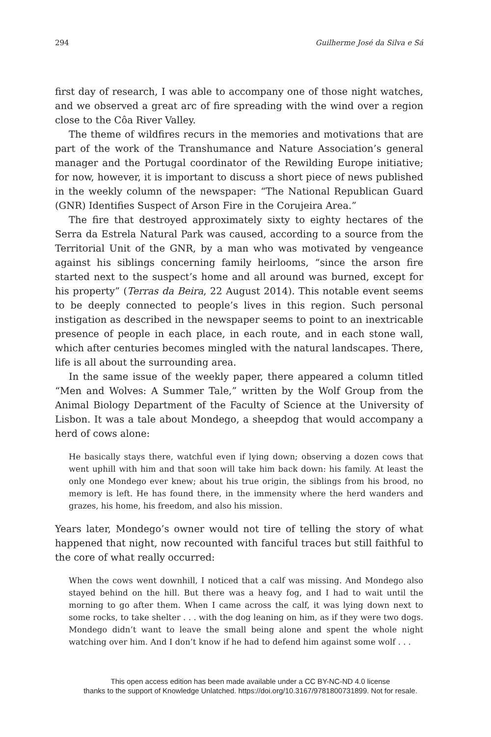294 Guilherme José da Silva e Sá
first day of research, I was able to accompany one of those night watches, and we observed a great arc of fire spreading with the wind over a region close to the Côa River Valley.
The theme of wildfires recurs in the memories and motivations that are part of the work of the Transhumance and Nature Association’s general manager and the Portugal coordinator of the Rewilding Europe initiative; for now, however, it is important to discuss a short piece of news published in the weekly column of the newspaper: “The National Republican Guard (GNR) Identifies Suspect of Arson Fire in the Corujeira Area.”
The fire that destroyed approximately sixty to eighty hectares of the Serra da Estrela Natural Park was caused, according to a source from the Territorial Unit of the GNR, by a man who was motivated by vengeance against his siblings concerning family heirlooms, “since the arson fire started next to the suspect’s home and all around was burned, except for his property” (Terras da Beira, 22 August 2014). This notable event seems to be deeply connected to people’s lives in this region. Such personal instigation as described in the newspaper seems to point to an inextricable presence of people in each place, in each route, and in each stone wall, which after centuries becomes mingled with the natural landscapes. There, life is all about the surrounding area.
In the same issue of the weekly paper, there appeared a column titled “Men and Wolves: A Summer Tale,” written by the Wolf Group from the Animal Biology Department of the Faculty of Science at the University of Lisbon. It was a tale about Mondego, a sheepdog that would accompany a herd of cows alone:
He basically stays there, watchful even if lying down; observing a dozen cows that went uphill with him and that soon will take him back down: his family. At least the only one Mondego ever knew; about his true origin, the siblings from his brood, no memory is left. He has found there, in the immensity where the herd wanders and grazes, his home, his freedom, and also his mission.
Years later, Mondego’s owner would not tire of telling the story of what happened that night, now recounted with fanciful traces but still faithful to the core of what really occurred:
When the cows went downhill, I noticed that a calf was missing. And Mondego also stayed behind on the hill. But there was a heavy fog, and I had to wait until the morning to go after them. When I came across the calf, it was lying down next to some rocks, to take shelter . . . with the dog leaning on him, as if they were two dogs. Mondego didn’t want to leave the small being alone and spent the whole night watching over him. And I don’t know if he had to defend him against some wolf . . .
This open access edition has been made available under a CC BY-NC-ND 4.0 license
thanks to the support of Knowledge Unlatched. https://doi.org/10.3167/9781800731899. Not for resale.